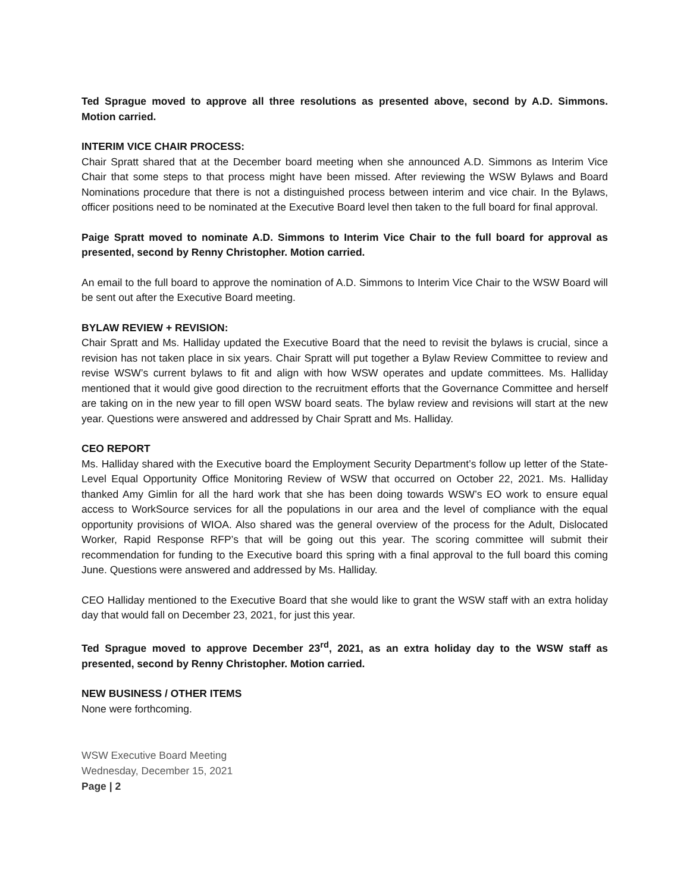Ted Sprague moved to approve all three resolutions as presented above, second by A.D. Simmons. Motion carried.
INTERIM VICE CHAIR PROCESS:
Chair Spratt shared that at the December board meeting when she announced A.D. Simmons as Interim Vice Chair that some steps to that process might have been missed. After reviewing the WSW Bylaws and Board Nominations procedure that there is not a distinguished process between interim and vice chair. In the Bylaws, officer positions need to be nominated at the Executive Board level then taken to the full board for final approval.
Paige Spratt moved to nominate A.D. Simmons to Interim Vice Chair to the full board for approval as presented, second by Renny Christopher. Motion carried.
An email to the full board to approve the nomination of A.D. Simmons to Interim Vice Chair to the WSW Board will be sent out after the Executive Board meeting.
BYLAW REVIEW + REVISION:
Chair Spratt and Ms. Halliday updated the Executive Board that the need to revisit the bylaws is crucial, since a revision has not taken place in six years. Chair Spratt will put together a Bylaw Review Committee to review and revise WSW’s current bylaws to fit and align with how WSW operates and update committees. Ms. Halliday mentioned that it would give good direction to the recruitment efforts that the Governance Committee and herself are taking on in the new year to fill open WSW board seats. The bylaw review and revisions will start at the new year. Questions were answered and addressed by Chair Spratt and Ms. Halliday.
CEO REPORT
Ms. Halliday shared with the Executive board the Employment Security Department’s follow up letter of the State-Level Equal Opportunity Office Monitoring Review of WSW that occurred on October 22, 2021. Ms. Halliday thanked Amy Gimlin for all the hard work that she has been doing towards WSW’s EO work to ensure equal access to WorkSource services for all the populations in our area and the level of compliance with the equal opportunity provisions of WIOA. Also shared was the general overview of the process for the Adult, Dislocated Worker, Rapid Response RFP’s that will be going out this year. The scoring committee will submit their recommendation for funding to the Executive board this spring with a final approval to the full board this coming June. Questions were answered and addressed by Ms. Halliday.
CEO Halliday mentioned to the Executive Board that she would like to grant the WSW staff with an extra holiday day that would fall on December 23, 2021, for just this year.
Ted Sprague moved to approve December 23<sup>rd</sup>, 2021, as an extra holiday day to the WSW staff as presented, second by Renny Christopher. Motion carried.
NEW BUSINESS / OTHER ITEMS
None were forthcoming.
WSW Executive Board Meeting
Wednesday, December 15, 2021
Page | 2